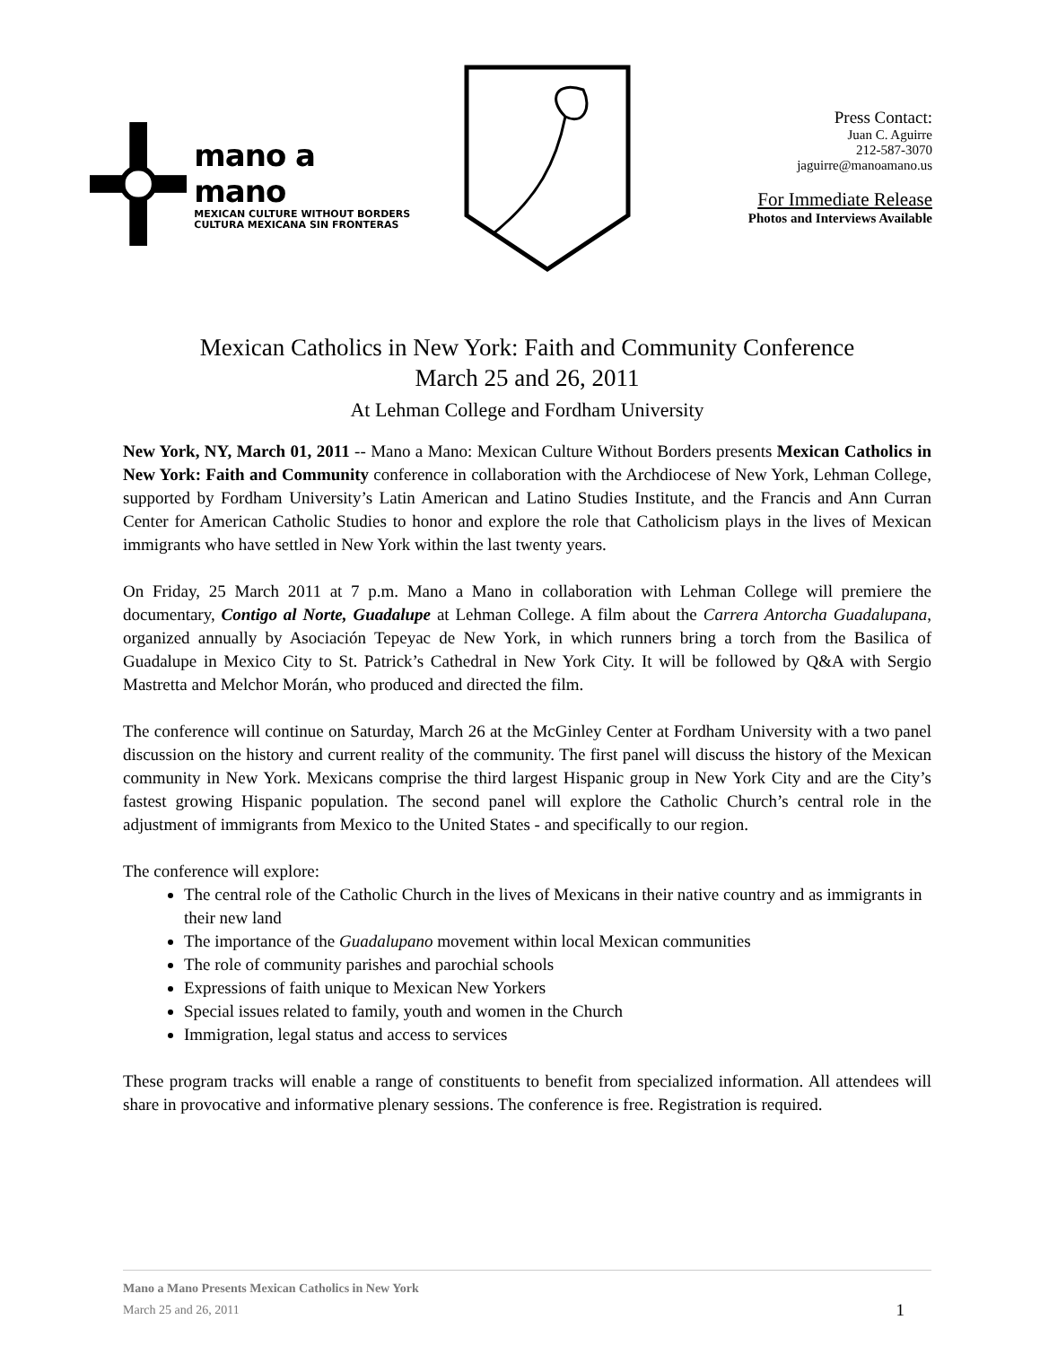mano a mano
MEXICAN CULTURE WITHOUT BORDERS
CULTURA MEXICANA SIN FRONTERAS
Press Contact:
Juan C. Aguirre
212-587-3070
jaguirre@manoamano.us
For Immediate Release
Photos and Interviews Available
Mexican Catholics in New York: Faith and Community Conference
March 25 and 26, 2011
At Lehman College and Fordham University
New York, NY, March 01, 2011 -- Mano a Mano: Mexican Culture Without Borders presents Mexican Catholics in New York: Faith and Community conference in collaboration with the Archdiocese of New York, Lehman College, supported by Fordham University’s Latin American and Latino Studies Institute, and the Francis and Ann Curran Center for American Catholic Studies to honor and explore the role that Catholicism plays in the lives of Mexican immigrants who have settled in New York within the last twenty years.
On Friday, 25 March 2011 at 7 p.m. Mano a Mano in collaboration with Lehman College will premiere the documentary, Contigo al Norte, Guadalupe at Lehman College. A film about the Carrera Antorcha Guadalupana, organized annually by Asociación Tepeyac de New York, in which runners bring a torch from the Basilica of Guadalupe in Mexico City to St. Patrick’s Cathedral in New York City. It will be followed by Q&A with Sergio Mastretta and Melchor Morán, who produced and directed the film.
The conference will continue on Saturday, March 26 at the McGinley Center at Fordham University with a two panel discussion on the history and current reality of the community. The first panel will discuss the history of the Mexican community in New York. Mexicans comprise the third largest Hispanic group in New York City and are the City’s fastest growing Hispanic population. The second panel will explore the Catholic Church’s central role in the adjustment of immigrants from Mexico to the United States - and specifically to our region.
The conference will explore:
The central role of the Catholic Church in the lives of Mexicans in their native country and as immigrants in their new land
The importance of the Guadalupano movement within local Mexican communities
The role of community parishes and parochial schools
Expressions of faith unique to Mexican New Yorkers
Special issues related to family, youth and women in the Church
Immigration, legal status and access to services
These program tracks will enable a range of constituents to benefit from specialized information. All attendees will share in provocative and informative plenary sessions. The conference is free. Registration is required.
Mano a Mano Presents Mexican Catholics in New York
March 25 and 26, 2011 1